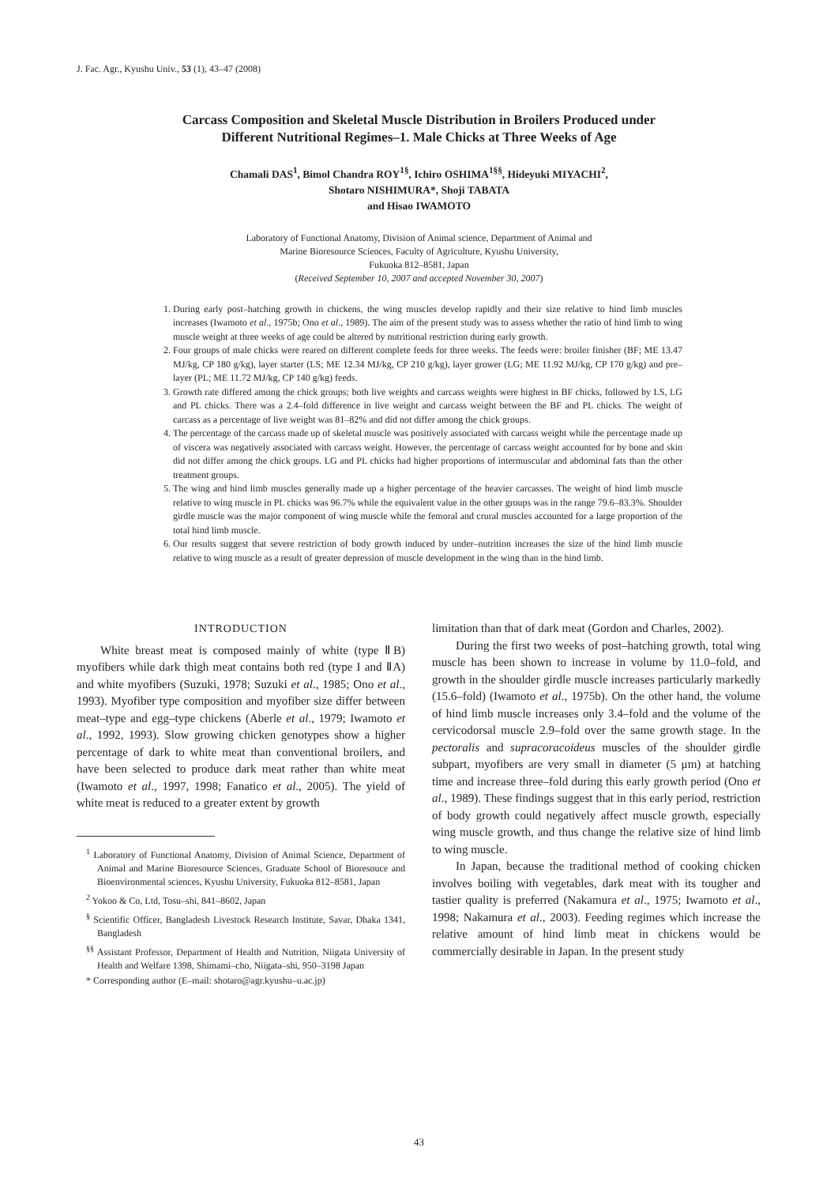J. Fac. Agr., Kyushu Univ., 53 (1), 43–47 (2008)
Carcass Composition and Skeletal Muscle Distribution in Broilers Produced under
Different Nutritional Regimes–1. Male Chicks at Three Weeks of Age
Chamali DAS<sup>1</sup>, Bimol Chandra ROY<sup>1§</sup>, Ichiro OSHIMA<sup>1§§</sup>, Hideyuki MIYACHI<sup>2</sup>,
Shotaro NISHIMURA*, Shoji TABATA
and Hisao IWAMOTO
Laboratory of Functional Anatomy, Division of Animal science, Department of Animal and
Marine Bioresource Sciences, Faculty of Agriculture, Kyushu University,
Fukuoka 812–8581, Japan
(Received September 10, 2007 and accepted November 30, 2007)
1. During early post–hatching growth in chickens, the wing muscles develop rapidly and their size relative to hind limb muscles increases (Iwamoto et al., 1975b; Ono et al., 1989). The aim of the present study was to assess whether the ratio of hind limb to wing muscle weight at three weeks of age could be altered by nutritional restriction during early growth.
2. Four groups of male chicks were reared on different complete feeds for three weeks. The feeds were: broiler finisher (BF; ME 13.47 MJ/kg, CP 180 g/kg), layer starter (LS; ME 12.34 MJ/kg, CP 210 g/kg), layer grower (LG; ME 11.92 MJ/kg, CP 170 g/kg) and pre–layer (PL; ME 11.72 MJ/kg, CP 140 g/kg) feeds.
3. Growth rate differed among the chick groups; both live weights and carcass weights were highest in BF chicks, followed by LS, LG and PL chicks. There was a 2.4–fold difference in live weight and carcass weight between the BF and PL chicks. The weight of carcass as a percentage of live weight was 81–82% and did not differ among the chick groups.
4. The percentage of the carcass made up of skeletal muscle was positively associated with carcass weight while the percentage made up of viscera was negatively associated with carcass weight. However, the percentage of carcass weight accounted for by bone and skin did not differ among the chick groups. LG and PL chicks had higher proportions of intermuscular and abdominal fats than the other treatment groups.
5. The wing and hind limb muscles generally made up a higher percentage of the heavier carcasses. The weight of hind limb muscle relative to wing muscle in PL chicks was 96.7% while the equivalent value in the other groups was in the range 79.6–83.3%. Shoulder girdle muscle was the major component of wing muscle while the femoral and crural muscles accounted for a large proportion of the total hind limb muscle.
6. Our results suggest that severe restriction of body growth induced by under–nutrition increases the size of the hind limb muscle relative to wing muscle as a result of greater depression of muscle development in the wing than in the hind limb.
INTRODUCTION
White breast meat is composed mainly of white (type ⅡB) myofibers while dark thigh meat contains both red (type I and ⅡA) and white myofibers (Suzuki, 1978; Suzuki et al., 1985; Ono et al., 1993). Myofiber type composition and myofiber size differ between meat–type and egg–type chickens (Aberle et al., 1979; Iwamoto et al., 1992, 1993). Slow growing chicken genotypes show a higher percentage of dark to white meat than conventional broilers, and have been selected to produce dark meat rather than white meat (Iwamoto et al., 1997, 1998; Fanatico et al., 2005). The yield of white meat is reduced to a greater extent by growth
<sup>1</sup> Laboratory of Functional Anatomy, Division of Animal Science, Department of Animal and Marine Bioresource Sciences, Graduate School of Bioresouce and Bioenvironmental sciences, Kyushu University, Fukuoka 812–8581, Japan
<sup>2</sup> Yokoo & Co, Ltd, Tosu–shi, 841–8602, Japan
<sup>§</sup> Scientific Officer, Bangladesh Livestock Research Institute, Savar, Dhaka 1341, Bangladesh
<sup>§§</sup> Assistant Professor, Department of Health and Nutrition, Niigata University of Health and Welfare 1398, Shimami–cho, Niigata–shi, 950–3198 Japan
* Corresponding author (E–mail: shotaro@agr.kyushu–u.ac.jp)
limitation than that of dark meat (Gordon and Charles, 2002).
During the first two weeks of post–hatching growth, total wing muscle has been shown to increase in volume by 11.0–fold, and growth in the shoulder girdle muscle increases particularly markedly (15.6–fold) (Iwamoto et al., 1975b). On the other hand, the volume of hind limb muscle increases only 3.4–fold and the volume of the cervicodorsal muscle 2.9–fold over the same growth stage. In the pectoralis and supracoracoideus muscles of the shoulder girdle subpart, myofibers are very small in diameter (5 μm) at hatching time and increase three–fold during this early growth period (Ono et al., 1989). These findings suggest that in this early period, restriction of body growth could negatively affect muscle growth, especially wing muscle growth, and thus change the relative size of hind limb to wing muscle.
In Japan, because the traditional method of cooking chicken involves boiling with vegetables, dark meat with its tougher and tastier quality is preferred (Nakamura et al., 1975; Iwamoto et al., 1998; Nakamura et al., 2003). Feeding regimes which increase the relative amount of hind limb meat in chickens would be commercially desirable in Japan. In the present study
43